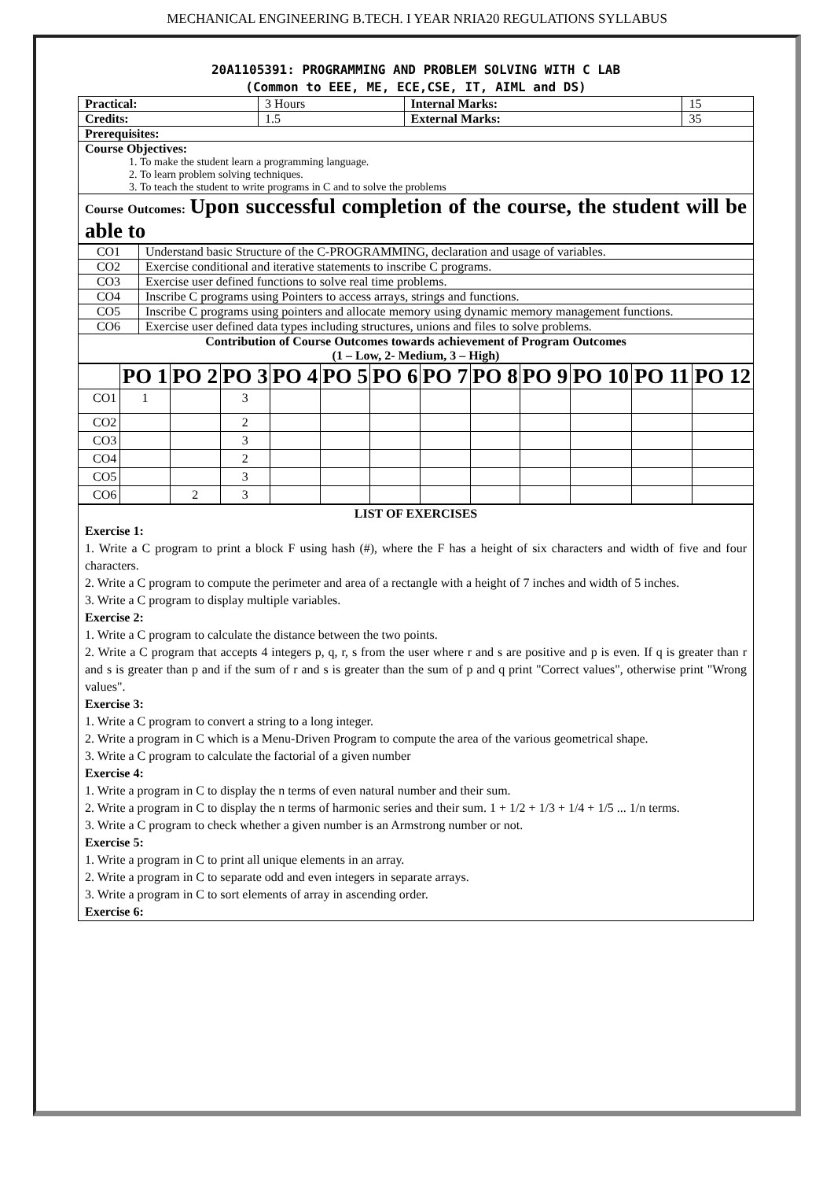MECHANICAL ENGINEERING B.TECH. I YEAR NRIA20 REGULATIONS SYLLABUS
20A1105391: PROGRAMMING AND PROBLEM SOLVING WITH C LAB
(Common to EEE, ME, ECE,CSE, IT, AIML and DS)
| Practical: | 3 Hours | Internal Marks: | 15 |
| Credits: | 1.5 | External Marks: | 35 |
| Prerequisites: | | | |
| Course Objectives: 1. To make the student learn a programming language. 2. To learn problem solving techniques. 3. To teach the student to write programs in C and to solve the problems | | | |
| Course Outcomes: Upon successful completion of the course, the student will be able to | | | |
| CO1 | Understand basic Structure of the C-PROGRAMMING, declaration and usage of variables. |
| CO2 | Exercise conditional and iterative statements to inscribe C programs. |
| CO3 | Exercise user defined functions to solve real time problems. |
| CO4 | Inscribe C programs using Pointers to access arrays, strings and functions. |
| CO5 | Inscribe C programs using pointers and allocate memory using dynamic memory management functions. |
| CO6 | Exercise user defined data types including structures, unions and files to solve problems. |
| Contribution of Course Outcomes towards achievement of Program Outcomes (1 – Low, 2- Medium, 3 – High) | |
| | PO 1 | PO 2 | PO 3 | PO 4 | PO 5 | PO 6 | PO 7 | PO 8 | PO 9 | PO 10 | PO 11 | PO 12 |
| --- | --- | --- | --- | --- | --- | --- | --- | --- | --- | --- | --- | --- |
| CO1 | 1 | | 3 | | | | | | | | | |
| CO2 | | | 2 | | | | | | | | | |
| CO3 | | | 3 | | | | | | | | | |
| CO4 | | | 2 | | | | | | | | | |
| CO5 | | | 3 | | | | | | | | | |
| CO6 | | 2 | 3 | | | | | | | | | |
| LIST OF EXERCISES Exercise 1: 1. Write a C program to print a block F using hash (#), where the F has a height of six characters and width of five and four characters. 2. Write a C program to compute the perimeter and area of a rectangle with a height of 7 inches and width of 5 inches. 3. Write a C program to display multiple variables. Exercise 2: 1. Write a C program to calculate the distance between the two points. 2. Write a C program that accepts 4 integers p, q, r, s from the user where r and s are positive and p is even. If q is greater than r and s is greater than p and if the sum of r and s is greater than the sum of p and q print "Correct values", otherwise print "Wrong values". Exercise 3: 1. Write a C program to convert a string to a long integer. 2. Write a program in C which is a Menu-Driven Program to compute the area of the various geometrical shape. 3. Write a C program to calculate the factorial of a given number Exercise 4: 1. Write a program in C to display the n terms of even natural number and their sum. 2. Write a program in C to display the n terms of harmonic series and their sum. 1 + 1/2 + 1/3 + 1/4 + 1/5 ... 1/n terms. 3. Write a C program to check whether a given number is an Armstrong number or not. Exercise 5: 1. Write a program in C to print all unique elements in an array. 2. Write a program in C to separate odd and even integers in separate arrays. 3. Write a program in C to sort elements of array in ascending order. Exercise 6: |